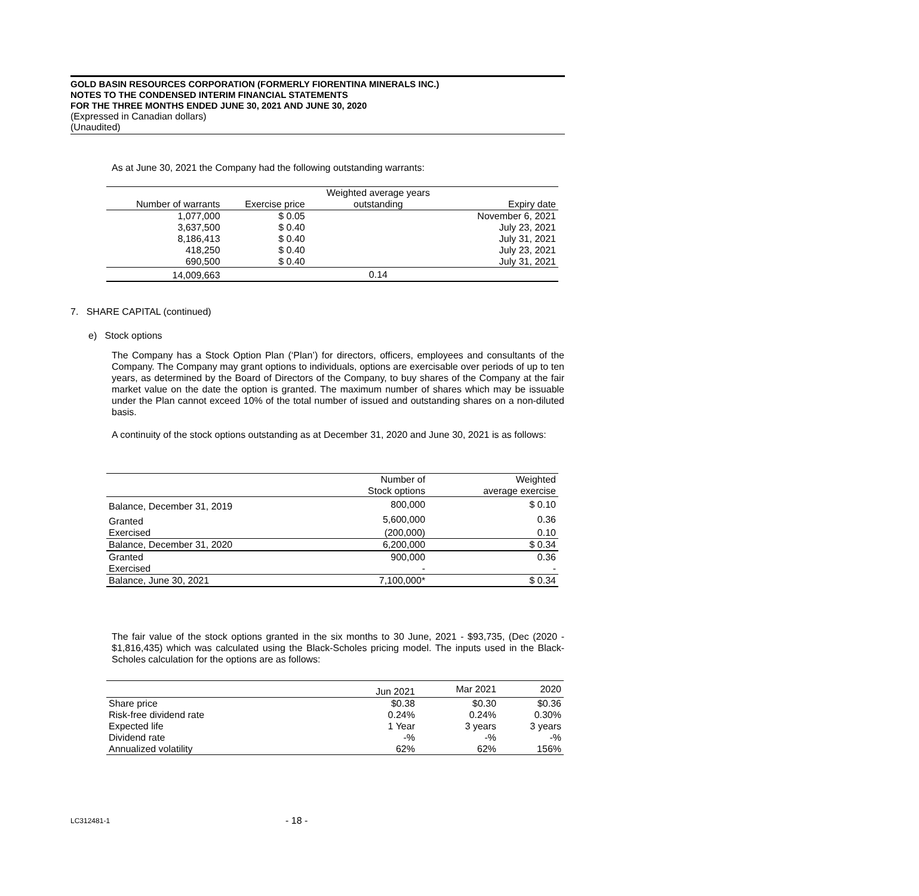GOLD BASIN RESOURCES CORPORATION (FORMERLY FIORENTINA MINERALS INC.)
NOTES TO THE CONDENSED INTERIM FINANCIAL STATEMENTS
FOR THE THREE MONTHS ENDED JUNE 30, 2021 AND JUNE 30, 2020
(Expressed in Canadian dollars)
(Unaudited)
As at June 30, 2021 the Company had the following outstanding warrants:
| | | Weighted average years | |
| --- | --- | --- | --- |
| Number of warrants | Exercise price | outstanding | Expiry date |
| 1,077,000 | $ 0.05 | | November 6, 2021 |
| 3,637,500 | $ 0.40 | | July 23, 2021 |
| 8,186,413 | $ 0.40 | | July 31, 2021 |
| 418,250 | $ 0.40 | | July 23, 2021 |
| 690,500 | $ 0.40 | | July 31, 2021 |
| 14,009,663 | | 0.14 | |
7. SHARE CAPITAL (continued)
e) Stock options
The Company has a Stock Option Plan (‘Plan’) for directors, officers, employees and consultants of the Company. The Company may grant options to individuals, options are exercisable over periods of up to ten years, as determined by the Board of Directors of the Company, to buy shares of the Company at the fair market value on the date the option is granted. The maximum number of shares which may be issuable under the Plan cannot exceed 10% of the total number of issued and outstanding shares on a non-diluted basis.
A continuity of the stock options outstanding as at December 31, 2020 and June 30, 2021 is as follows:
| | Number of Stock options | Weighted average exercise |
| --- | --- | --- |
| Balance, December 31, 2019 | 800,000 | $ 0.10 |
| Granted | 5,600,000 | 0.36 |
| Exercised | (200,000) | 0.10 |
| Balance, December 31, 2020 | 6,200,000 | $ 0.34 |
| Granted | 900,000 | 0.36 |
| Exercised | - | - |
| Balance, June 30, 2021 | 7,100,000* | $ 0.34 |
The fair value of the stock options granted in the six months to 30 June, 2021 - $93,735, (Dec (2020 - $1,816,435) which was calculated using the Black-Scholes pricing model. The inputs used in the Black-Scholes calculation for the options are as follows:
| | Jun 2021 | Mar 2021 | 2020 |
| --- | --- | --- | --- |
| Share price | $0.38 | $0.30 | $0.36 |
| Risk-free dividend rate | 0.24% | 0.24% | 0.30% |
| Expected life | 1 Year | 3 years | 3 years |
| Dividend rate | -% | -% | -% |
| Annualized volatility | 62% | 62% | 156% |
LC312481-1 - 18 -